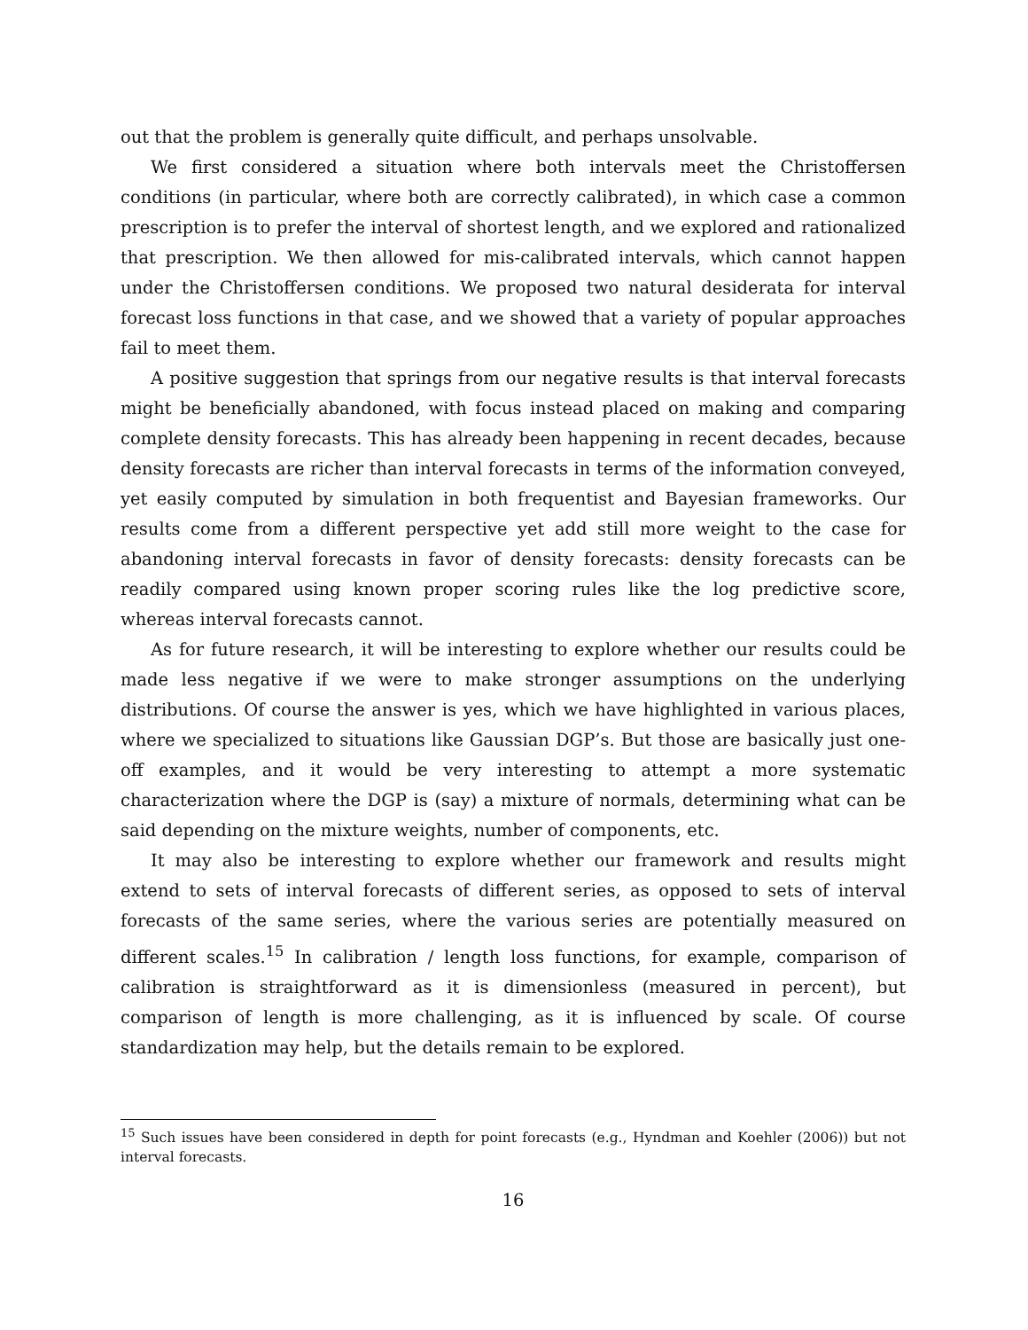out that the problem is generally quite difficult, and perhaps unsolvable.
We first considered a situation where both intervals meet the Christoffersen conditions (in particular, where both are correctly calibrated), in which case a common prescription is to prefer the interval of shortest length, and we explored and rationalized that prescription. We then allowed for mis-calibrated intervals, which cannot happen under the Christoffersen conditions. We proposed two natural desiderata for interval forecast loss functions in that case, and we showed that a variety of popular approaches fail to meet them.
A positive suggestion that springs from our negative results is that interval forecasts might be beneficially abandoned, with focus instead placed on making and comparing complete density forecasts. This has already been happening in recent decades, because density forecasts are richer than interval forecasts in terms of the information conveyed, yet easily computed by simulation in both frequentist and Bayesian frameworks. Our results come from a different perspective yet add still more weight to the case for abandoning interval forecasts in favor of density forecasts: density forecasts can be readily compared using known proper scoring rules like the log predictive score, whereas interval forecasts cannot.
As for future research, it will be interesting to explore whether our results could be made less negative if we were to make stronger assumptions on the underlying distributions. Of course the answer is yes, which we have highlighted in various places, where we specialized to situations like Gaussian DGP’s. But those are basically just one-off examples, and it would be very interesting to attempt a more systematic characterization where the DGP is (say) a mixture of normals, determining what can be said depending on the mixture weights, number of components, etc.
It may also be interesting to explore whether our framework and results might extend to sets of interval forecasts of different series, as opposed to sets of interval forecasts of the same series, where the various series are potentially measured on different scales.<sup>15</sup> In calibration / length loss functions, for example, comparison of calibration is straightforward as it is dimensionless (measured in percent), but comparison of length is more challenging, as it is influenced by scale. Of course standardization may help, but the details remain to be explored.
<sup>15</sup> Such issues have been considered in depth for point forecasts (e.g., Hyndman and Koehler (2006)) but not interval forecasts.
16